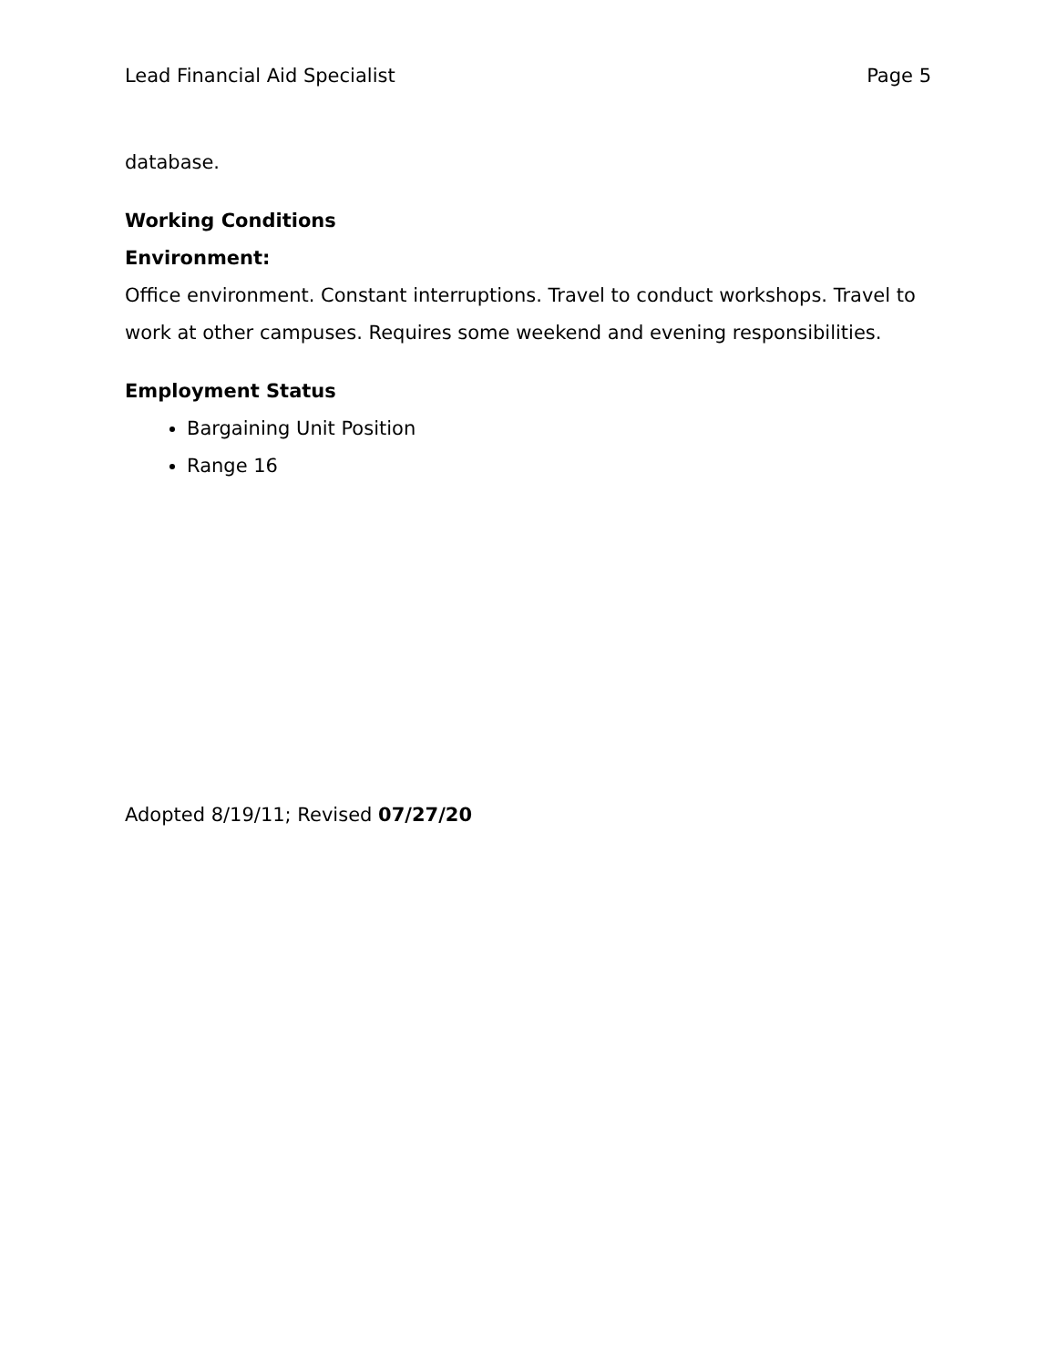Lead Financial Aid Specialist Page 5
database.
Working Conditions
Environment:
Office environment. Constant interruptions. Travel to conduct workshops. Travel to work at other campuses. Requires some weekend and evening responsibilities.
Employment Status
Bargaining Unit Position
Range 16
Adopted 8/19/11; Revised 07/27/20